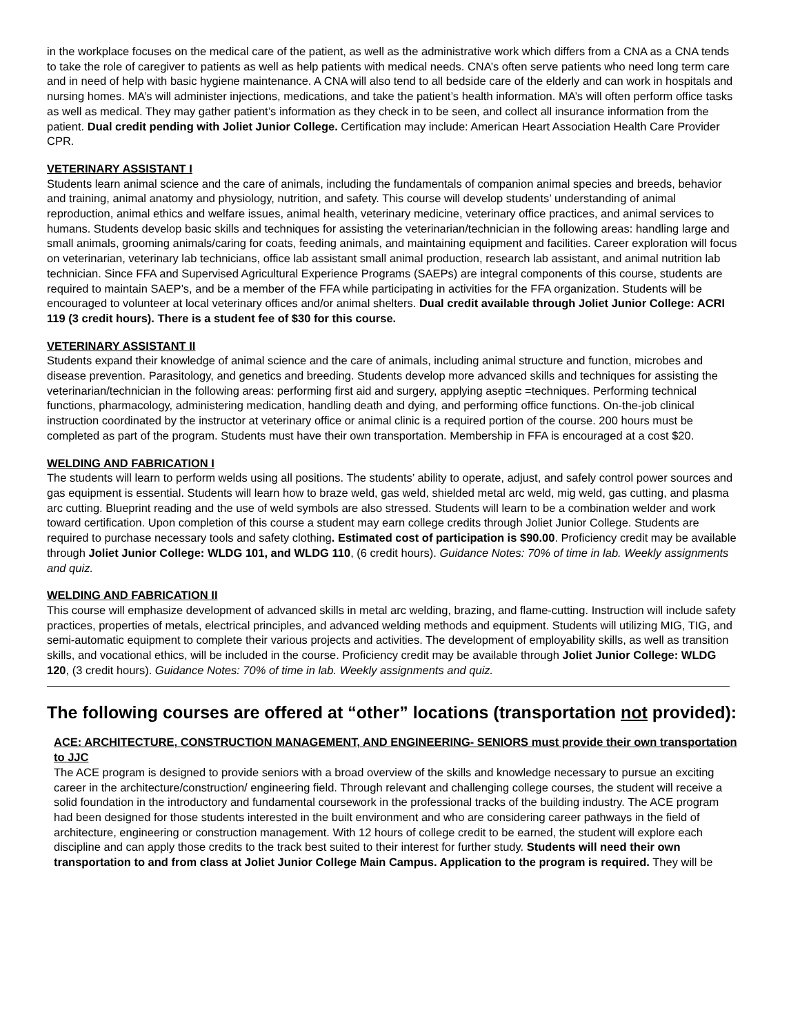in the workplace focuses on the medical care of the patient, as well as the administrative work which differs from a CNA as a CNA tends to take the role of caregiver to patients as well as help patients with medical needs. CNA’s often serve patients who need long term care and in need of help with basic hygiene maintenance. A CNA will also tend to all bedside care of the elderly and can work in hospitals and nursing homes. MA’s will administer injections, medications, and take the patient’s health information. MA’s will often perform office tasks as well as medical. They may gather patient’s information as they check in to be seen, and collect all insurance information from the patient. Dual credit pending with Joliet Junior College. Certification may include: American Heart Association Health Care Provider CPR.
VETERINARY ASSISTANT I
Students learn animal science and the care of animals, including the fundamentals of companion animal species and breeds, behavior and training, animal anatomy and physiology, nutrition, and safety. This course will develop students’ understanding of animal reproduction, animal ethics and welfare issues, animal health, veterinary medicine, veterinary office practices, and animal services to humans. Students develop basic skills and techniques for assisting the veterinarian/technician in the following areas: handling large and small animals, grooming animals/caring for coats, feeding animals, and maintaining equipment and facilities. Career exploration will focus on veterinarian, veterinary lab technicians, office lab assistant small animal production, research lab assistant, and animal nutrition lab technician. Since FFA and Supervised Agricultural Experience Programs (SAEPs) are integral components of this course, students are required to maintain SAEP’s, and be a member of the FFA while participating in activities for the FFA organization. Students will be encouraged to volunteer at local veterinary offices and/or animal shelters. Dual credit available through Joliet Junior College: ACRI 119 (3 credit hours). There is a student fee of $30 for this course.
VETERINARY ASSISTANT II
Students expand their knowledge of animal science and the care of animals, including animal structure and function, microbes and disease prevention. Parasitology, and genetics and breeding. Students develop more advanced skills and techniques for assisting the veterinarian/technician in the following areas: performing first aid and surgery, applying aseptic =techniques. Performing technical functions, pharmacology, administering medication, handling death and dying, and performing office functions. On-the-job clinical instruction coordinated by the instructor at veterinary office or animal clinic is a required portion of the course. 200 hours must be completed as part of the program. Students must have their own transportation. Membership in FFA is encouraged at a cost $20.
WELDING AND FABRICATION I
The students will learn to perform welds using all positions. The students’ ability to operate, adjust, and safely control power sources and gas equipment is essential. Students will learn how to braze weld, gas weld, shielded metal arc weld, mig weld, gas cutting, and plasma arc cutting. Blueprint reading and the use of weld symbols are also stressed. Students will learn to be a combination welder and work toward certification. Upon completion of this course a student may earn college credits through Joliet Junior College. Students are required to purchase necessary tools and safety clothing. Estimated cost of participation is $90.00. Proficiency credit may be available through Joliet Junior College: WLDG 101, and WLDG 110, (6 credit hours). Guidance Notes: 70% of time in lab. Weekly assignments and quiz.
WELDING AND FABRICATION II
This course will emphasize development of advanced skills in metal arc welding, brazing, and flame-cutting. Instruction will include safety practices, properties of metals, electrical principles, and advanced welding methods and equipment. Students will utilizing MIG, TIG, and semi-automatic equipment to complete their various projects and activities. The development of employability skills, as well as transition skills, and vocational ethics, will be included in the course. Proficiency credit may be available through Joliet Junior College: WLDG 120, (3 credit hours). Guidance Notes: 70% of time in lab. Weekly assignments and quiz.
The following courses are offered at “other” locations (transportation not provided):
ACE: ARCHITECTURE, CONSTRUCTION MANAGEMENT, AND ENGINEERING- SENIORS must provide their own transportation to JJC
The ACE program is designed to provide seniors with a broad overview of the skills and knowledge necessary to pursue an exciting career in the architecture/construction/ engineering field. Through relevant and challenging college courses, the student will receive a solid foundation in the introductory and fundamental coursework in the professional tracks of the building industry. The ACE program had been designed for those students interested in the built environment and who are considering career pathways in the field of architecture, engineering or construction management. With 12 hours of college credit to be earned, the student will explore each discipline and can apply those credits to the track best suited to their interest for further study. Students will need their own transportation to and from class at Joliet Junior College Main Campus. Application to the program is required. They will be